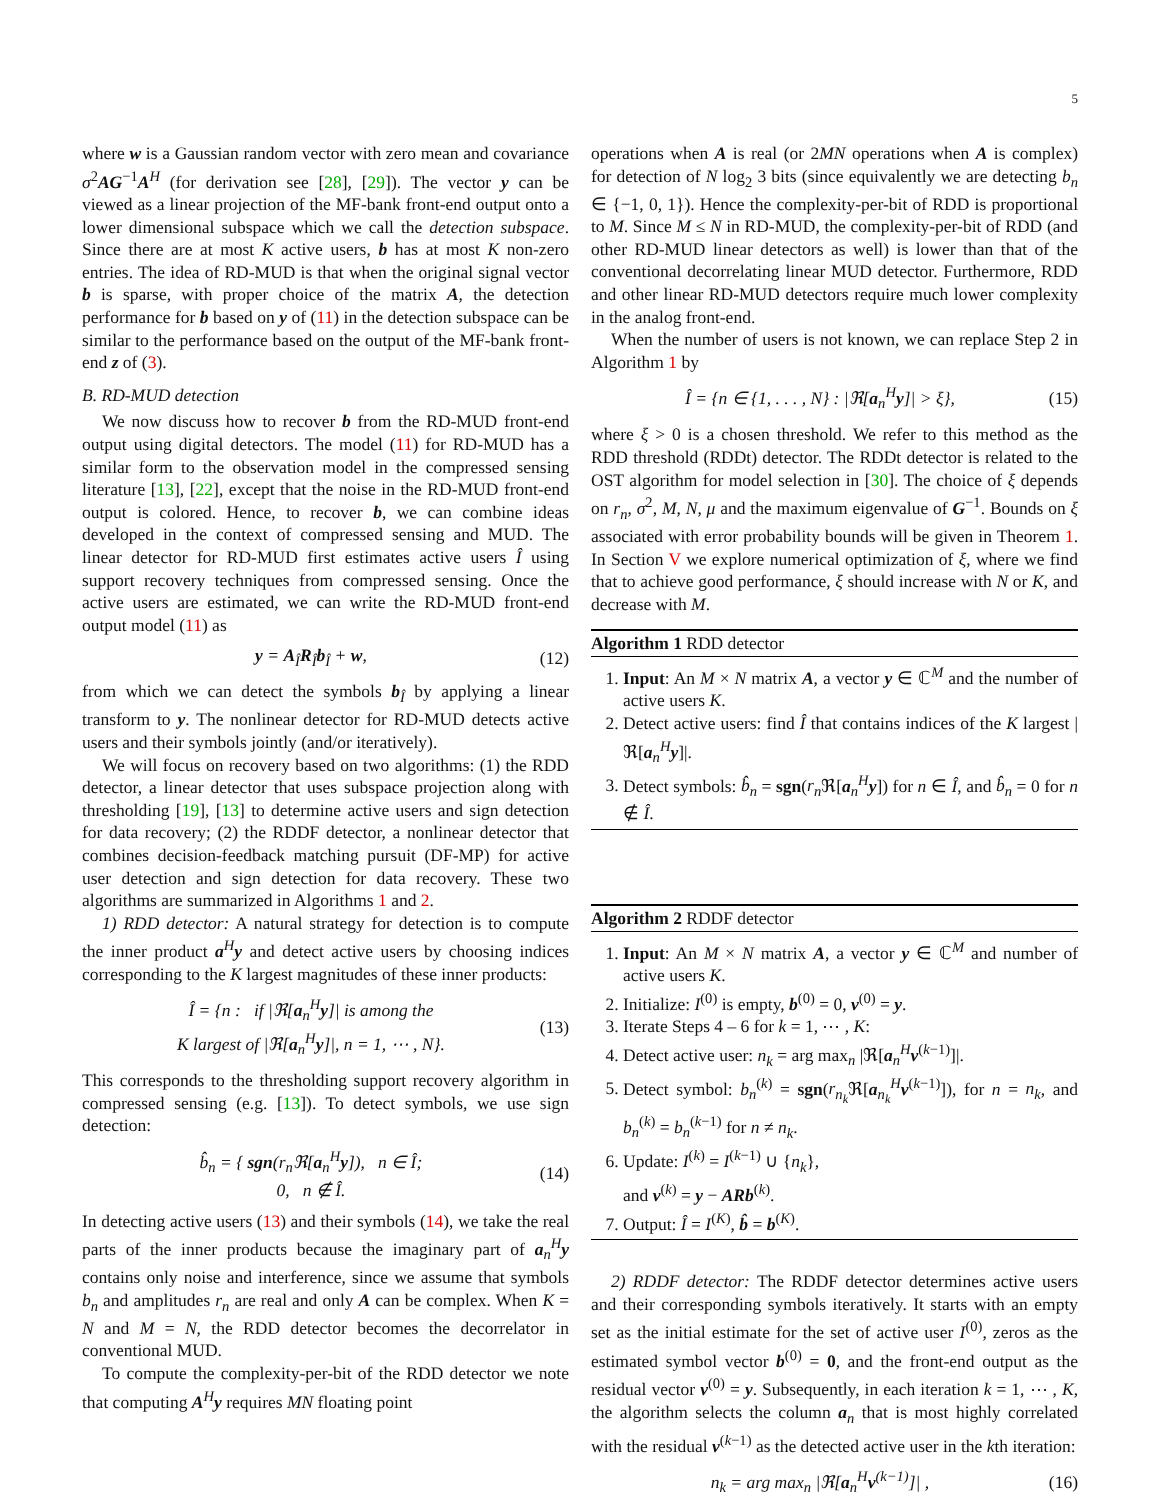5
where w is a Gaussian random vector with zero mean and covariance σ<sup>2</sup>AG<sup>−1</sup>A<sup>H</sup> (for derivation see [28], [29]). The vector y can be viewed as a linear projection of the MF-bank front-end output onto a lower dimensional subspace which we call the detection subspace. Since there are at most K active users, b has at most K non-zero entries. The idea of RD-MUD is that when the original signal vector b is sparse, with proper choice of the matrix A, the detection performance for b based on y of (11) in the detection subspace can be similar to the performance based on the output of the MF-bank front-end z of (3).
B. RD-MUD detection
We now discuss how to recover b from the RD-MUD front-end output using digital detectors. The model (11) for RD-MUD has a similar form to the observation model in the compressed sensing literature [13], [22], except that the noise in the RD-MUD front-end output is colored. Hence, to recover b, we can combine ideas developed in the context of compressed sensing and MUD. The linear detector for RD-MUD first estimates active users Î using support recovery techniques from compressed sensing. Once the active users are estimated, we can write the RD-MUD front-end output model (11) as
y = A<sub>Î</sub>R<sub>Î</sub>b<sub>Î</sub> + w, (12)
from which we can detect the symbols b<sub>Î</sub> by applying a linear transform to y. The nonlinear detector for RD-MUD detects active users and their symbols jointly (and/or iteratively).
We will focus on recovery based on two algorithms: (1) the RDD detector, a linear detector that uses subspace projection along with thresholding [19], [13] to determine active users and sign detection for data recovery; (2) the RDDF detector, a nonlinear detector that combines decision-feedback matching pursuit (DF-MP) for active user detection and sign detection for data recovery. These two algorithms are summarized in Algorithms 1 and 2.
1) RDD detector: A natural strategy for detection is to compute the inner product a<sup>H</sup>y and detect active users by choosing indices corresponding to the K largest magnitudes of these inner products:
Î = {n : if |ℜ[a<sub>n</sub><sup>H</sup>y]| is among the
K largest of |ℜ[a<sub>n</sub><sup>H</sup>y]|, n = 1, ⋯ , N}. (13)
This corresponds to the thresholding support recovery algorithm in compressed sensing (e.g. [13]). To detect symbols, we use sign detection:
b̂<sub>n</sub> = { sgn(r<sub>n</sub>ℜ[a<sub>n</sub><sup>H</sup>y]), n ∈ Î;
0, n ∉ Î. (14)
In detecting active users (13) and their symbols (14), we take the real parts of the inner products because the imaginary part of a<sub>n</sub><sup>H</sup>y contains only noise and interference, since we assume that symbols b<sub>n</sub> and amplitudes r<sub>n</sub> are real and only A can be complex. When K = N and M = N, the RDD detector becomes the decorrelator in conventional MUD.
To compute the complexity-per-bit of the RDD detector we note that computing A<sup>H</sup>y requires MN floating point
operations when A is real (or 2MN operations when A is complex) for detection of N log<sub>2</sub> 3 bits (since equivalently we are detecting b<sub>n</sub> ∈ {−1, 0, 1}). Hence the complexity-per-bit of RDD is proportional to M. Since M ≤ N in RD-MUD, the complexity-per-bit of RDD (and other RD-MUD linear detectors as well) is lower than that of the conventional decorrelating linear MUD detector. Furthermore, RDD and other linear RD-MUD detectors require much lower complexity in the analog front-end.
When the number of users is not known, we can replace Step 2 in Algorithm 1 by
Î = {n ∈ {1, . . . , N} : |ℜ[a<sub>n</sub><sup>H</sup>y]| > ξ}, (15)
where ξ > 0 is a chosen threshold. We refer to this method as the RDD threshold (RDDt) detector. The RDDt detector is related to the OST algorithm for model selection in [30]. The choice of ξ depends on r<sub>n</sub>, σ<sup>2</sup>, M, N, μ and the maximum eigenvalue of G<sup>−1</sup>. Bounds on ξ associated with error probability bounds will be given in Theorem 1. In Section V we explore numerical optimization of ξ, where we find that to achieve good performance, ξ should increase with N or K, and decrease with M.
Algorithm 1 RDD detector
1. Input: An M × N matrix A, a vector y ∈ ℂ<sup>M</sup> and the number of active users K.
2. Detect active users: find Î that contains indices of the K largest |ℜ[a<sub>n</sub><sup>H</sup>y]|.
3. Detect symbols: b̂<sub>n</sub> = sgn(r<sub>n</sub> ℜ[a<sub>n</sub><sup>H</sup>y]) for n ∈ Î, and b̂<sub>n</sub> = 0 for n ∉ Î.
Algorithm 2 RDDF detector
1. Input: An M × N matrix A, a vector y ∈ ℂ<sup>M</sup> and number of active users K.
2. Initialize: I<sup>(0)</sup> is empty, b<sup>(0)</sup> = 0, v<sup>(0)</sup> = y.
3. Iterate Steps 4 – 6 for k = 1, ⋯ , K:
4. Detect active user: n<sub>k</sub> = arg max<sub>n</sub> |ℜ[a<sub>n</sub><sup>H</sup>v<sup>(k−1)</sup>]|.
5. Detect symbol: b<sub>n</sub><sup>(k)</sup> = sgn(r<sub>n<sub>k</sub></sub> ℜ[a<sub>n<sub>k</sub></sub><sup>H</sup>v<sup>(k−1)</sup>]), for n = n<sub>k</sub>, and b<sub>n</sub><sup>(k)</sup> = b<sub>n</sub><sup>(k−1)</sup> for n ≠ n<sub>k</sub>.
6. Update: I<sup>(k)</sup> = I<sup>(k−1)</sup> ∪ {n<sub>k</sub>},
and v<sup>(k)</sup> = y − ARb<sup>(k)</sup>.
7. Output: Î = I<sup>(K)</sup>, b̂ = b<sup>(K)</sup>.
2) RDDF detector: The RDDF detector determines active users and their corresponding symbols iteratively. It starts with an empty set as the initial estimate for the set of active user I<sup>(0)</sup>, zeros as the estimated symbol vector b<sup>(0)</sup> = 0, and the front-end output as the residual vector v<sup>(0)</sup> = y. Subsequently, in each iteration k = 1, ⋯ , K, the algorithm selects the column a<sub>n</sub> that is most highly correlated with the residual v<sup>(k−1)</sup> as the detected active user in the kth iteration:
n<sub>k</sub> = arg max<sub>n</sub> |ℜ[a<sub>n</sub><sup>H</sup>v<sup>(k−1)</sup>]| , (16)